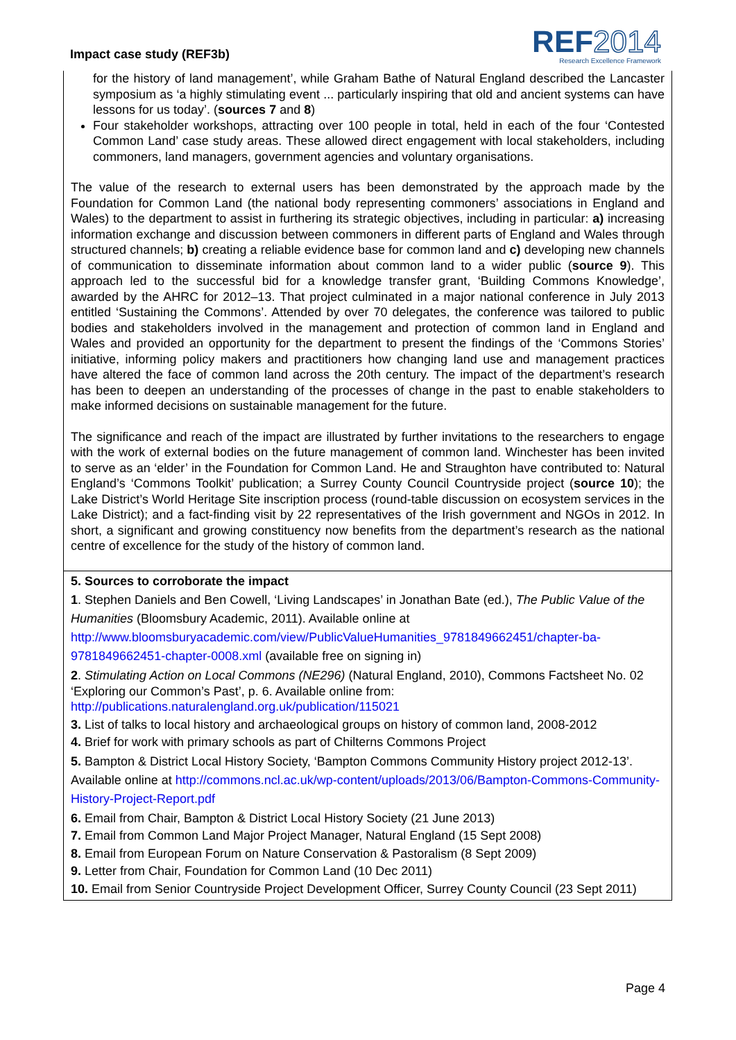Impact case study (REF3b)
REF2014
Research Excellence Framework
for the history of land management’, while Graham Bathe of Natural England described the Lancaster symposium as ‘a highly stimulating event ... particularly inspiring that old and ancient systems can have lessons for us today’. (sources 7 and 8)
Four stakeholder workshops, attracting over 100 people in total, held in each of the four ‘Contested Common Land’ case study areas. These allowed direct engagement with local stakeholders, including commoners, land managers, government agencies and voluntary organisations.
The value of the research to external users has been demonstrated by the approach made by the Foundation for Common Land (the national body representing commoners’ associations in England and Wales) to the department to assist in furthering its strategic objectives, including in particular: a) increasing information exchange and discussion between commoners in different parts of England and Wales through structured channels; b) creating a reliable evidence base for common land and c) developing new channels of communication to disseminate information about common land to a wider public (source 9). This approach led to the successful bid for a knowledge transfer grant, ‘Building Commons Knowledge’, awarded by the AHRC for 2012–13. That project culminated in a major national conference in July 2013 entitled ‘Sustaining the Commons’. Attended by over 70 delegates, the conference was tailored to public bodies and stakeholders involved in the management and protection of common land in England and Wales and provided an opportunity for the department to present the findings of the ‘Commons Stories’ initiative, informing policy makers and practitioners how changing land use and management practices have altered the face of common land across the 20th century. The impact of the department’s research has been to deepen an understanding of the processes of change in the past to enable stakeholders to make informed decisions on sustainable management for the future.
The significance and reach of the impact are illustrated by further invitations to the researchers to engage with the work of external bodies on the future management of common land. Winchester has been invited to serve as an ‘elder’ in the Foundation for Common Land. He and Straughton have contributed to: Natural England’s ‘Commons Toolkit’ publication; a Surrey County Council Countryside project (source 10); the Lake District’s World Heritage Site inscription process (round-table discussion on ecosystem services in the Lake District); and a fact-finding visit by 22 representatives of the Irish government and NGOs in 2012. In short, a significant and growing constituency now benefits from the department’s research as the national centre of excellence for the study of the history of common land.
5. Sources to corroborate the impact
1. Stephen Daniels and Ben Cowell, ‘Living Landscapes’ in Jonathan Bate (ed.), The Public Value of the Humanities (Bloomsbury Academic, 2011). Available online at http://www.bloomsburyacademic.com/view/PublicValueHumanities_9781849662451/chapter-ba-9781849662451-chapter-0008.xml (available free on signing in)
2. Stimulating Action on Local Commons (NE296) (Natural England, 2010), Commons Factsheet No. 02 ‘Exploring our Common’s Past’, p. 6. Available online from: http://publications.naturalengland.org.uk/publication/115021
3. List of talks to local history and archaeological groups on history of common land, 2008-2012
4. Brief for work with primary schools as part of Chilterns Commons Project
5. Bampton & District Local History Society, ‘Bampton Commons Community History project 2012-13’. Available online at http://commons.ncl.ac.uk/wp-content/uploads/2013/06/Bampton-Commons-Community-History-Project-Report.pdf
6. Email from Chair, Bampton & District Local History Society (21 June 2013)
7. Email from Common Land Major Project Manager, Natural England (15 Sept 2008)
8. Email from European Forum on Nature Conservation & Pastoralism (8 Sept 2009)
9. Letter from Chair, Foundation for Common Land (10 Dec 2011)
10. Email from Senior Countryside Project Development Officer, Surrey County Council (23 Sept 2011)
Page 4